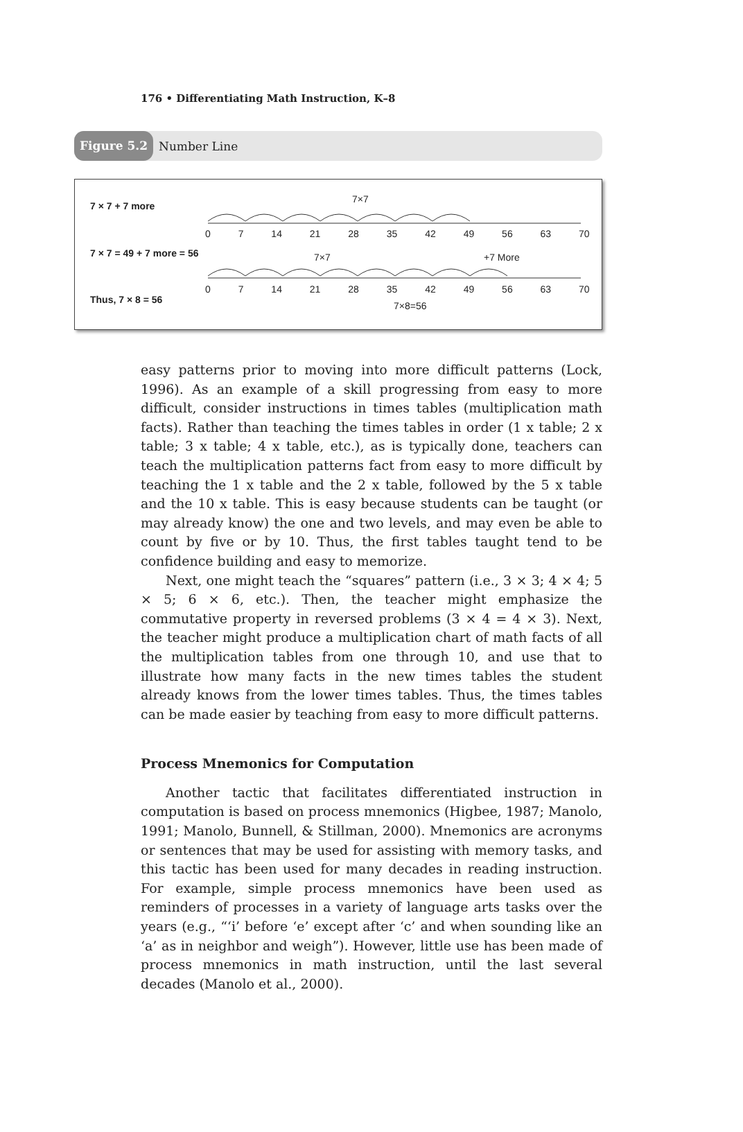176 • Differentiating Math Instruction, K–8
Figure 5.2 Number Line
7 × 7 + 7 more
7×7
0 7 14 21 28 35 42 49 56 63 70
7 × 7 = 49 + 7 more = 56 7×7 +7 More
0 7 14 21 28 35 42 49 56 63 70
Thus, 7 × 8 = 56
7×8=56
easy patterns prior to moving into more difficult patterns (Lock, 1996). As an example of a skill progressing from easy to more difficult, consider instructions in times tables (multiplication math facts). Rather than teaching the times tables in order (1 x table; 2 x table; 3 x table; 4 x table, etc.), as is typically done, teachers can teach the multiplication patterns fact from easy to more difficult by teaching the 1 x table and the 2 x table, followed by the 5 x table and the 10 x table. This is easy because students can be taught (or may already know) the one and two levels, and may even be able to count by five or by 10. Thus, the first tables taught tend to be confidence building and easy to memorize.
Next, one might teach the “squares” pattern (i.e., 3 × 3; 4 × 4; 5 × 5; 6 × 6, etc.). Then, the teacher might emphasize the commutative property in reversed problems (3 × 4 = 4 × 3). Next, the teacher might produce a multiplication chart of math facts of all the multiplication tables from one through 10, and use that to illustrate how many facts in the new times tables the student already knows from the lower times tables. Thus, the times tables can be made easier by teaching from easy to more difficult patterns.
Process Mnemonics for Computation
Another tactic that facilitates differentiated instruction in computation is based on process mnemonics (Higbee, 1987; Manolo, 1991; Manolo, Bunnell, & Stillman, 2000). Mnemonics are acronyms or sentences that may be used for assisting with memory tasks, and this tactic has been used for many decades in reading instruction. For example, simple process mnemonics have been used as reminders of processes in a variety of language arts tasks over the years (e.g., “‘i’ before ‘e’ except after ‘c’ and when sounding like an ‘a’ as in neighbor and weigh”). However, little use has been made of process mnemonics in math instruction, until the last several decades (Manolo et al., 2000).